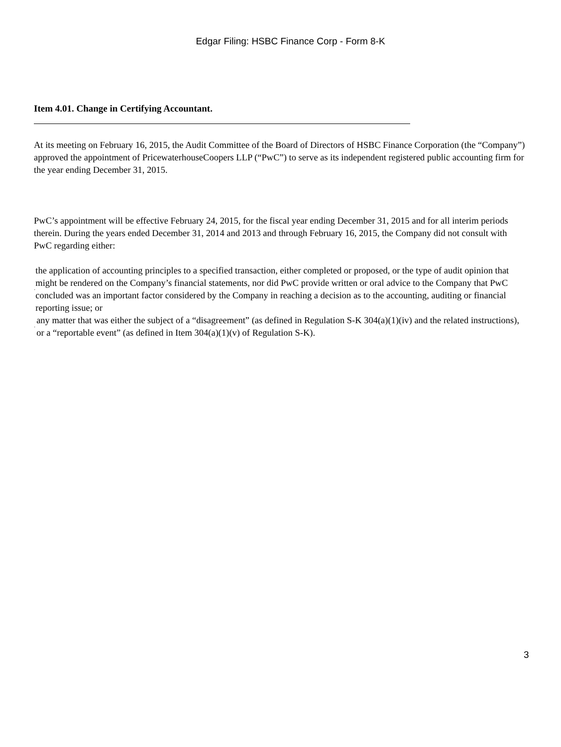Edgar Filing: HSBC Finance Corp - Form 8-K
Item 4.01. Change in Certifying Accountant.
At its meeting on February 16, 2015, the Audit Committee of the Board of Directors of HSBC Finance Corporation (the “Company”) approved the appointment of PricewaterhouseCoopers LLP (“PwC”) to serve as its independent registered public accounting firm for the year ending December 31, 2015.
PwC’s appointment will be effective February 24, 2015, for the fiscal year ending December 31, 2015 and for all interim periods therein. During the years ended December 31, 2014 and 2013 and through February 16, 2015, the Company did not consult with PwC regarding either:
· the application of accounting principles to a specified transaction, either completed or proposed, or the type of audit opinion that might be rendered on the Company’s financial statements, nor did PwC provide written or oral advice to the Company that PwC concluded was an important factor considered by the Company in reaching a decision as to the accounting, auditing or financial reporting issue; or
· any matter that was either the subject of a “disagreement” (as defined in Regulation S-K 304(a)(1)(iv) and the related instructions), or a “reportable event” (as defined in Item 304(a)(1)(v) of Regulation S-K).
3